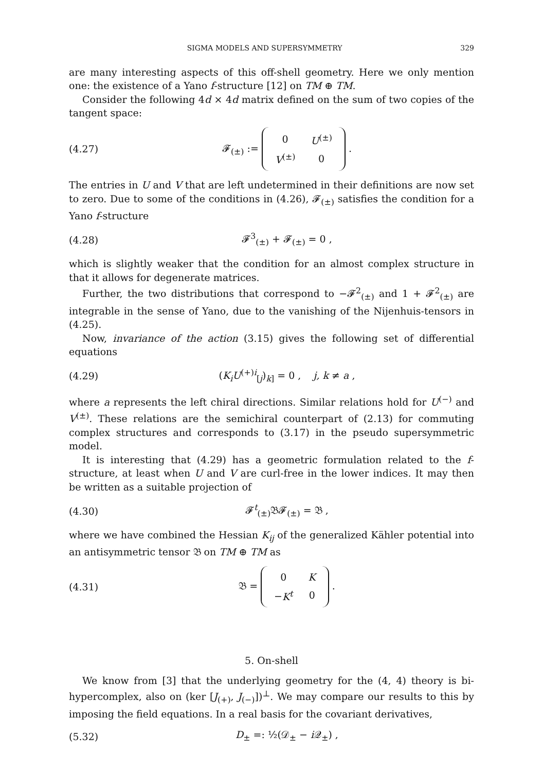SIGMA MODELS AND SUPERSYMMETRY 329
are many interesting aspects of this off-shell geometry. Here we only mention one: the existence of a Yano f-structure [12] on TM ⊕ TM.
Consider the following 4d × 4d matrix defined on the sum of two copies of the tangent space:
(4.27) 𝓕<sub>(±)</sub> :=
| 0 | U<sup>(±)</sup> |
| V<sup>(±)</sup> | 0 |
.
The entries in U and V that are left undetermined in their definitions are now set to zero. Due to some of the conditions in (4.26), 𝓕<sub>(±)</sub> satisfies the condition for a Yano f-structure
(4.28) 𝓕<sup>3</sup><sub>(±)</sub> + 𝓕<sub>(±)</sub> = 0 ,
which is slightly weaker that the condition for an almost complex structure in that it allows for degenerate matrices.
Further, the two distributions that correspond to −𝓕<sup>2</sup><sub>(±)</sub> and 1 + 𝓕<sup>2</sup><sub>(±)</sub> are integrable in the sense of Yano, due to the vanishing of the Nijenhuis-tensors in (4.25).
Now, invariance of the action (3.15) gives the following set of differential equations
(4.29) (K<sub>i</sub>U<sup>(+)i</sup><sub>[j</sub>)<sub>k]</sub> = 0 , j, k ≠ a ,
where a represents the left chiral directions. Similar relations hold for U<sup>(−)</sup> and V<sup>(±)</sup>. These relations are the semichiral counterpart of (2.13) for commuting complex structures and corresponds to (3.17) in the pseudo supersymmetric model.
It is interesting that (4.29) has a geometric formulation related to the f-structure, at least when U and V are curl-free in the lower indices. It may then be written as a suitable projection of
(4.30) 𝓕<sup>t</sup><sub>(±)</sub>𝔅𝓕<sub>(±)</sub> = 𝔅 ,
where we have combined the Hessian K<sub>ij</sub> of the generalized Kähler potential into an antisymmetric tensor 𝔅 on TM ⊕ TM as
(4.31) 𝔅 =
| 0 | K |
| − K<sup>t</sup> | 0 |
.
5. On-shell
We know from [3] that the underlying geometry for the (4, 4) theory is bi-hypercomplex, also on (ker [J<sub>(+)</sub>, J<sub>(−)</sub>])<sup>⊥</sup>. We may compare our results to this by imposing the field equations. In a real basis for the covariant derivatives,
(5.32) D<sub>±</sub> =: ½(𝒟<sub>±</sub> − i 𝒬<sub>±</sub>) ,